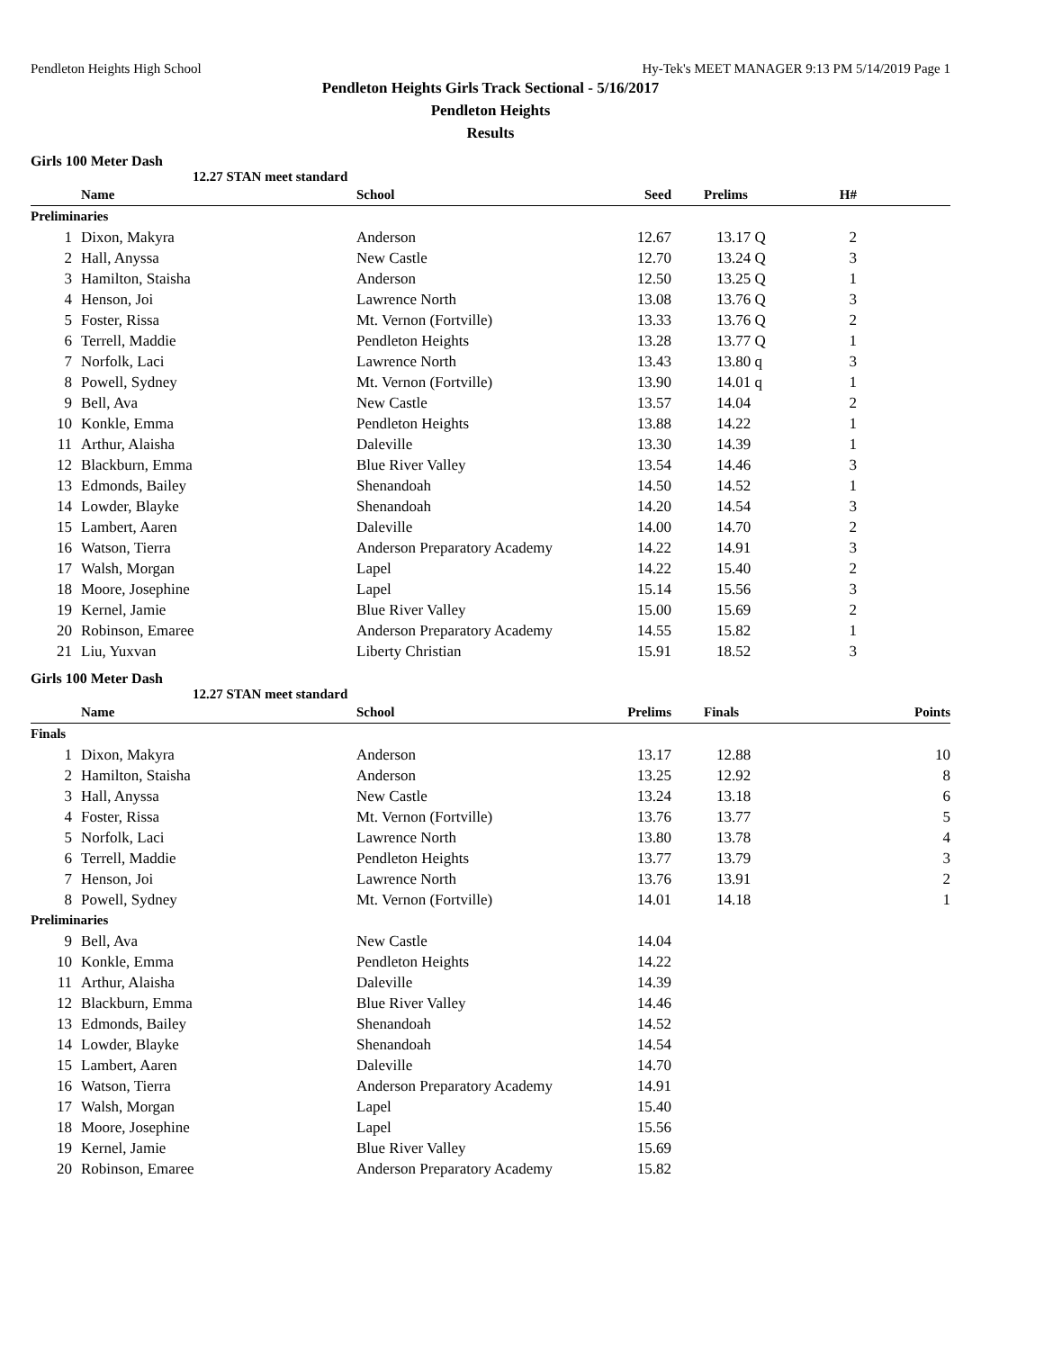Pendleton Heights High School Hy-Tek's MEET MANAGER 9:13 PM 5/14/2019 Page 1
Pendleton Heights Girls Track Sectional - 5/16/2017
Pendleton Heights
Results
Girls 100 Meter Dash
12.27 STAN meet standard
| | Name | School | Seed | Prelims | H# | |
| --- | --- | --- | --- | --- | --- | --- |
| Preliminaries | | | | | | |
| 1 | Dixon, Makyra | Anderson | 12.67 | 13.17 Q | 2 | |
| 2 | Hall, Anyssa | New Castle | 12.70 | 13.24 Q | 3 | |
| 3 | Hamilton, Staisha | Anderson | 12.50 | 13.25 Q | 1 | |
| 4 | Henson, Joi | Lawrence North | 13.08 | 13.76 Q | 3 | |
| 5 | Foster, Rissa | Mt. Vernon (Fortville) | 13.33 | 13.76 Q | 2 | |
| 6 | Terrell, Maddie | Pendleton Heights | 13.28 | 13.77 Q | 1 | |
| 7 | Norfolk, Laci | Lawrence North | 13.43 | 13.80 q | 3 | |
| 8 | Powell, Sydney | Mt. Vernon (Fortville) | 13.90 | 14.01 q | 1 | |
| 9 | Bell, Ava | New Castle | 13.57 | 14.04 | 2 | |
| 10 | Konkle, Emma | Pendleton Heights | 13.88 | 14.22 | 1 | |
| 11 | Arthur, Alaisha | Daleville | 13.30 | 14.39 | 1 | |
| 12 | Blackburn, Emma | Blue River Valley | 13.54 | 14.46 | 3 | |
| 13 | Edmonds, Bailey | Shenandoah | 14.50 | 14.52 | 1 | |
| 14 | Lowder, Blayke | Shenandoah | 14.20 | 14.54 | 3 | |
| 15 | Lambert, Aaren | Daleville | 14.00 | 14.70 | 2 | |
| 16 | Watson, Tierra | Anderson Preparatory Academy | 14.22 | 14.91 | 3 | |
| 17 | Walsh, Morgan | Lapel | 14.22 | 15.40 | 2 | |
| 18 | Moore, Josephine | Lapel | 15.14 | 15.56 | 3 | |
| 19 | Kernel, Jamie | Blue River Valley | 15.00 | 15.69 | 2 | |
| 20 | Robinson, Emaree | Anderson Preparatory Academy | 14.55 | 15.82 | 1 | |
| 21 | Liu, Yuxvan | Liberty Christian | 15.91 | 18.52 | 3 | |
Girls 100 Meter Dash
12.27 STAN meet standard
| | Name | School | Prelims | Finals | Points |
| --- | --- | --- | --- | --- | --- |
| Finals | | | | | |
| 1 | Dixon, Makyra | Anderson | 13.17 | 12.88 | 10 |
| 2 | Hamilton, Staisha | Anderson | 13.25 | 12.92 | 8 |
| 3 | Hall, Anyssa | New Castle | 13.24 | 13.18 | 6 |
| 4 | Foster, Rissa | Mt. Vernon (Fortville) | 13.76 | 13.77 | 5 |
| 5 | Norfolk, Laci | Lawrence North | 13.80 | 13.78 | 4 |
| 6 | Terrell, Maddie | Pendleton Heights | 13.77 | 13.79 | 3 |
| 7 | Henson, Joi | Lawrence North | 13.76 | 13.91 | 2 |
| 8 | Powell, Sydney | Mt. Vernon (Fortville) | 14.01 | 14.18 | 1 |
| Preliminaries | | | | | |
| 9 | Bell, Ava | New Castle | 14.04 | | |
| 10 | Konkle, Emma | Pendleton Heights | 14.22 | | |
| 11 | Arthur, Alaisha | Daleville | 14.39 | | |
| 12 | Blackburn, Emma | Blue River Valley | 14.46 | | |
| 13 | Edmonds, Bailey | Shenandoah | 14.52 | | |
| 14 | Lowder, Blayke | Shenandoah | 14.54 | | |
| 15 | Lambert, Aaren | Daleville | 14.70 | | |
| 16 | Watson, Tierra | Anderson Preparatory Academy | 14.91 | | |
| 17 | Walsh, Morgan | Lapel | 15.40 | | |
| 18 | Moore, Josephine | Lapel | 15.56 | | |
| 19 | Kernel, Jamie | Blue River Valley | 15.69 | | |
| 20 | Robinson, Emaree | Anderson Preparatory Academy | 15.82 | | |